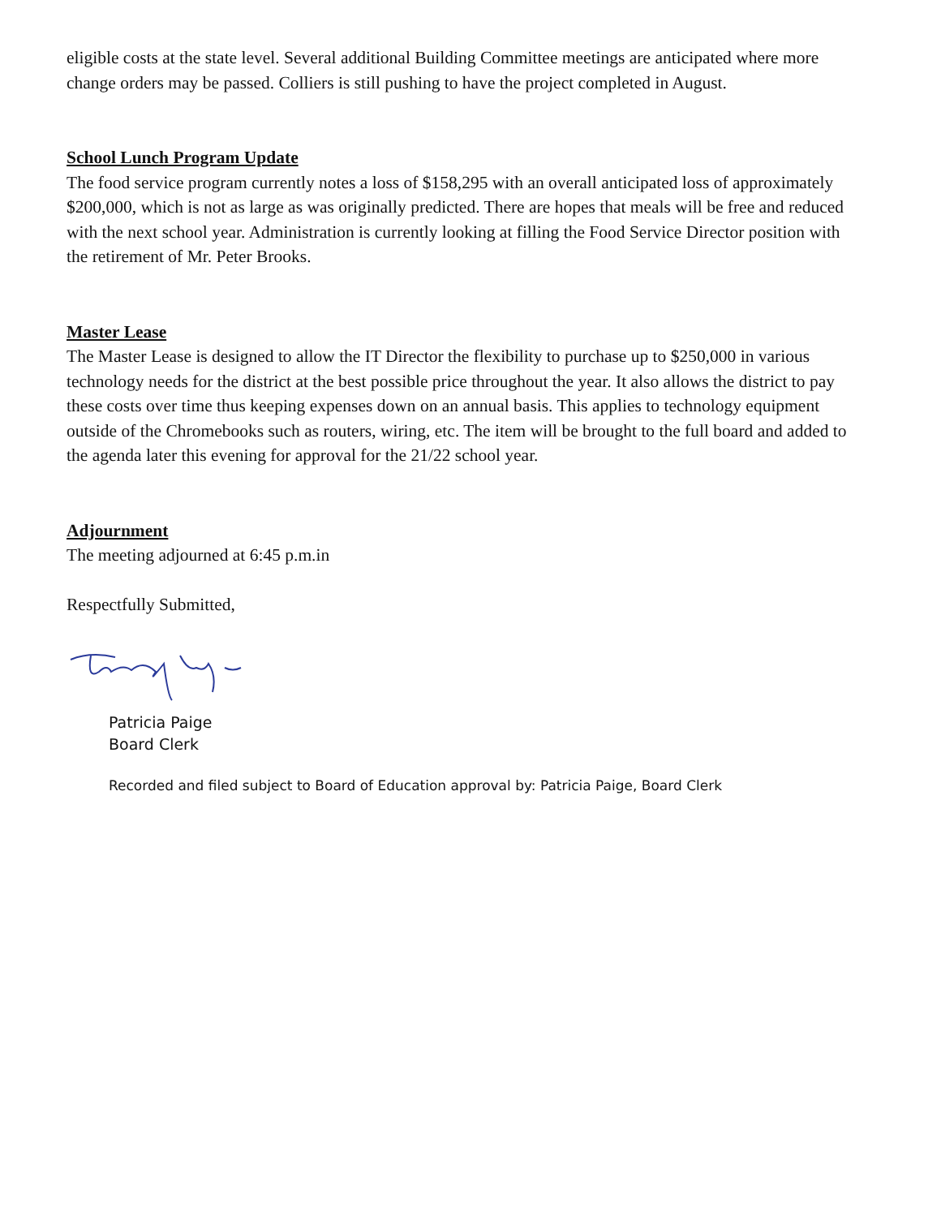eligible costs at the state level. Several additional Building Committee meetings are anticipated where more change orders may be passed. Colliers is still pushing to have the project completed in August.
School Lunch Program Update
The food service program currently notes a loss of $158,295 with an overall anticipated loss of approximately $200,000, which is not as large as was originally predicted. There are hopes that meals will be free and reduced with the next school year. Administration is currently looking at filling the Food Service Director position with the retirement of Mr. Peter Brooks.
Master Lease
The Master Lease is designed to allow the IT Director the flexibility to purchase up to $250,000 in various technology needs for the district at the best possible price throughout the year. It also allows the district to pay these costs over time thus keeping expenses down on an annual basis. This applies to technology equipment outside of the Chromebooks such as routers, wiring, etc. The item will be brought to the full board and added to the agenda later this evening for approval for the 21/22 school year.
Adjournment
The meeting adjourned at 6:45 p.m.in
Respectfully Submitted,
Patricia Paige
Board Clerk
Recorded and filed subject to Board of Education approval by: Patricia Paige, Board Clerk